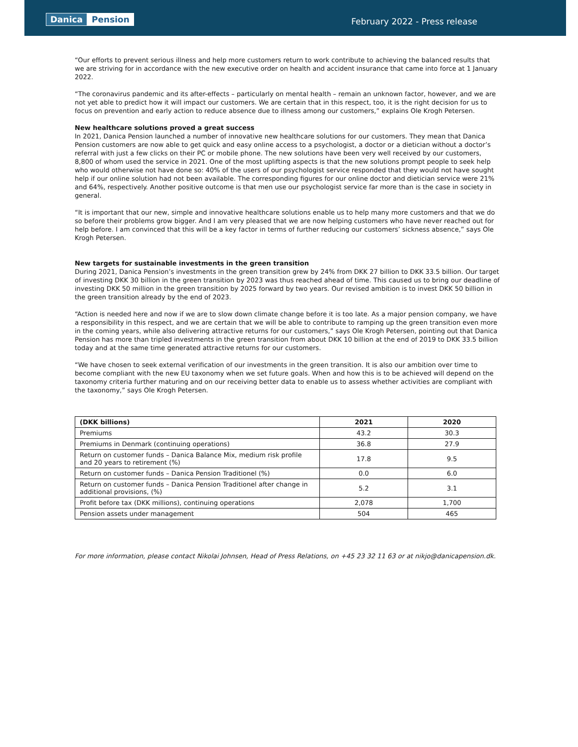Danica Pension
February 2022 - Press release
“Our efforts to prevent serious illness and help more customers return to work contribute to achieving the balanced results that we are striving for in accordance with the new executive order on health and accident insurance that came into force at 1 January 2022.
“The coronavirus pandemic and its after-effects – particularly on mental health – remain an unknown factor, however, and we are not yet able to predict how it will impact our customers. We are certain that in this respect, too, it is the right decision for us to focus on prevention and early action to reduce absence due to illness among our customers,” explains Ole Krogh Petersen.
New healthcare solutions proved a great success
In 2021, Danica Pension launched a number of innovative new healthcare solutions for our customers. They mean that Danica Pension customers are now able to get quick and easy online access to a psychologist, a doctor or a dietician without a doctor’s referral with just a few clicks on their PC or mobile phone. The new solutions have been very well received by our customers, 8,800 of whom used the service in 2021. One of the most uplifting aspects is that the new solutions prompt people to seek help who would otherwise not have done so: 40% of the users of our psychologist service responded that they would not have sought help if our online solution had not been available. The corresponding figures for our online doctor and dietician service were 21% and 64%, respectively. Another positive outcome is that men use our psychologist service far more than is the case in society in general.
“It is important that our new, simple and innovative healthcare solutions enable us to help many more customers and that we do so before their problems grow bigger. And I am very pleased that we are now helping customers who have never reached out for help before. I am convinced that this will be a key factor in terms of further reducing our customers’ sickness absence,” says Ole Krogh Petersen.
New targets for sustainable investments in the green transition
During 2021, Danica Pension’s investments in the green transition grew by 24% from DKK 27 billion to DKK 33.5 billion. Our target of investing DKK 30 billion in the green transition by 2023 was thus reached ahead of time. This caused us to bring our deadline of investing DKK 50 million in the green transition by 2025 forward by two years. Our revised ambition is to invest DKK 50 billion in the green transition already by the end of 2023.
“Action is needed here and now if we are to slow down climate change before it is too late. As a major pension company, we have a responsibility in this respect, and we are certain that we will be able to contribute to ramping up the green transition even more in the coming years, while also delivering attractive returns for our customers,” says Ole Krogh Petersen, pointing out that Danica Pension has more than tripled investments in the green transition from about DKK 10 billion at the end of 2019 to DKK 33.5 billion today and at the same time generated attractive returns for our customers.
“We have chosen to seek external verification of our investments in the green transition. It is also our ambition over time to become compliant with the new EU taxonomy when we set future goals. When and how this is to be achieved will depend on the taxonomy criteria further maturing and on our receiving better data to enable us to assess whether activities are compliant with the taxonomy,” says Ole Krogh Petersen.
| (DKK billions) | 2021 | 2020 |
| --- | --- | --- |
| Premiums | 43.2 | 30.3 |
| Premiums in Denmark (continuing operations) | 36.8 | 27.9 |
| Return on customer funds – Danica Balance Mix, medium risk profile and 20 years to retirement (%) | 17.8 | 9.5 |
| Return on customer funds – Danica Pension Traditionel (%) | 0.0 | 6.0 |
| Return on customer funds – Danica Pension Traditionel after change in additional provisions, (%) | 5.2 | 3.1 |
| Profit before tax (DKK millions), continuing operations | 2,078 | 1,700 |
| Pension assets under management | 504 | 465 |
For more information, please contact Nikolai Johnsen, Head of Press Relations, on +45 23 32 11 63 or at nikjo@danicapension.dk.